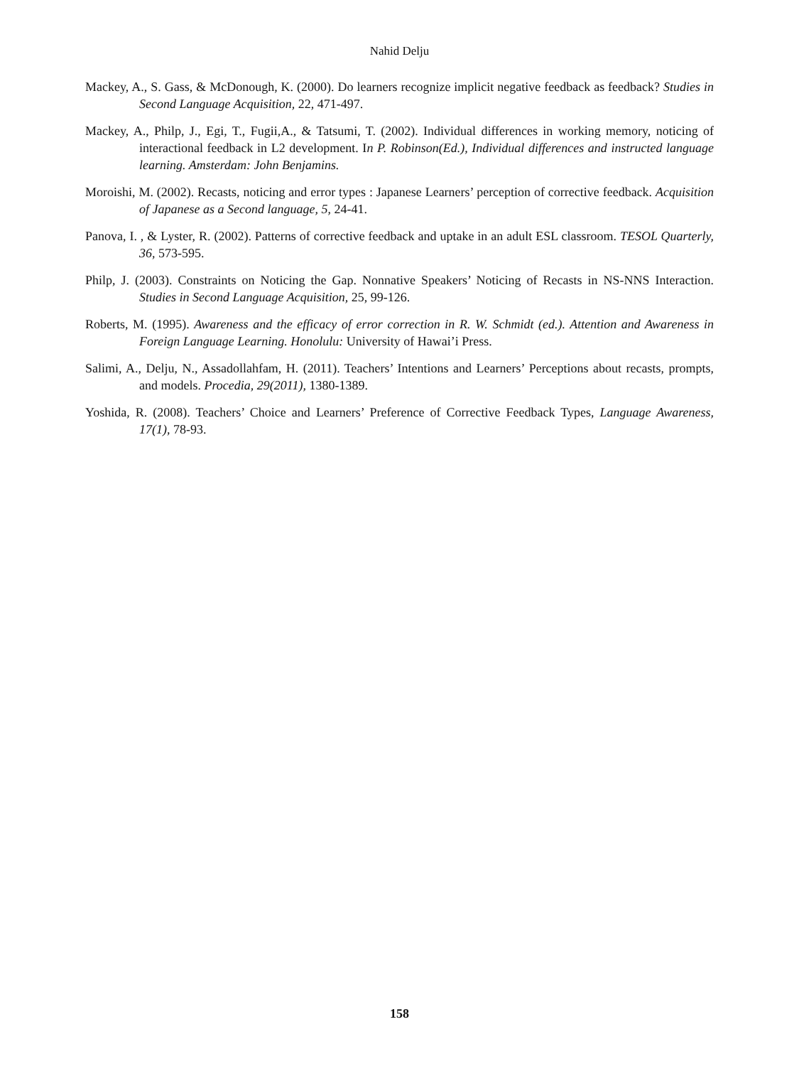Nahid Delju
Mackey, A., S. Gass, & McDonough, K. (2000). Do learners recognize implicit negative feedback as feedback? Studies in Second Language Acquisition, 22, 471-497.
Mackey, A., Philp, J., Egi, T., Fugii,A., & Tatsumi, T. (2002). Individual differences in working memory, noticing of interactional feedback in L2 development. In P. Robinson(Ed.), Individual differences and instructed language learning. Amsterdam: John Benjamins.
Moroishi, M. (2002). Recasts, noticing and error types : Japanese Learners’ perception of corrective feedback. Acquisition of Japanese as a Second language, 5, 24-41.
Panova, I. , & Lyster, R. (2002). Patterns of corrective feedback and uptake in an adult ESL classroom. TESOL Quarterly, 36, 573-595.
Philp, J. (2003). Constraints on Noticing the Gap. Nonnative Speakers’ Noticing of Recasts in NS-NNS Interaction. Studies in Second Language Acquisition, 25, 99-126.
Roberts, M. (1995). Awareness and the efficacy of error correction in R. W. Schmidt (ed.). Attention and Awareness in Foreign Language Learning. Honolulu: University of Hawai’i Press.
Salimi, A., Delju, N., Assadollahfam, H. (2011). Teachers’ Intentions and Learners’ Perceptions about recasts, prompts, and models. Procedia, 29(2011), 1380-1389.
Yoshida, R. (2008). Teachers’ Choice and Learners’ Preference of Corrective Feedback Types, Language Awareness, 17(1), 78-93.
158